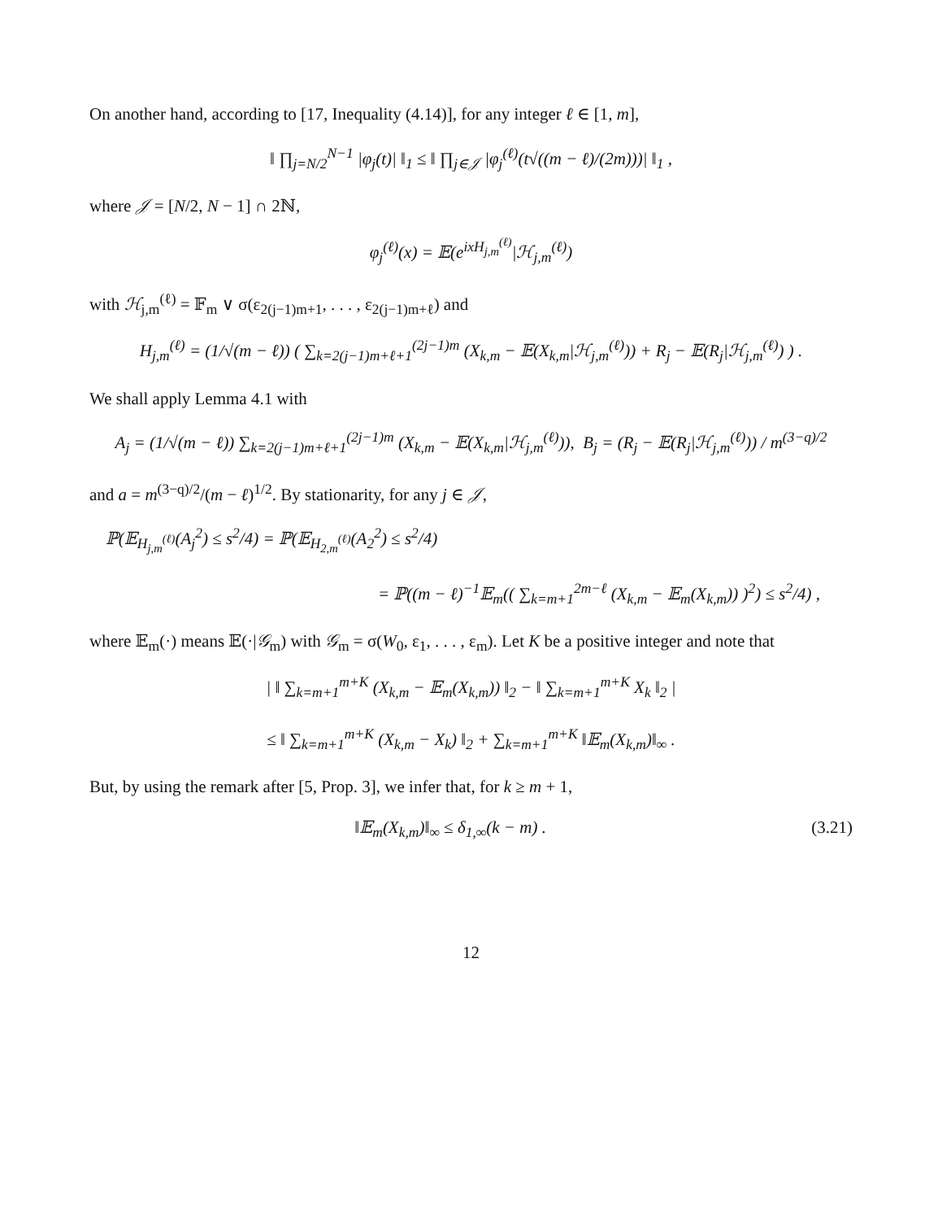On another hand, according to [17, Inequality (4.14)], for any integer ℓ ∈ [1, m],
‖ ∏<sub>j=N/2</sub><sup>N−1</sup> |φ<sub>j</sub>(t)| ‖<sub>1</sub> ≤ ‖ ∏<sub>j∈𝒥</sub> |φ<sub>j</sub><sup>(ℓ)</sup>(t√((m − ℓ)/(2m)))| ‖<sub>1</sub> ,
where 𝒥 = [N/2, N − 1] ∩ 2ℕ,
φ<sub>j</sub><sup>(ℓ)</sup>(x) = 𝔼(e<sup>ixH<sub>j,m</sub><sup>(ℓ)</sup></sup>|ℋ<sub>j,m</sub><sup>(ℓ)</sup>)
with ℋ<sub>j,m</sub><sup>(ℓ)</sup> = 𝔽<sub>m</sub> ∨ σ(ε<sub>2(j−1)m+1</sub>, . . . , ε<sub>2(j−1)m+ℓ</sub>) and
H<sub>j,m</sub><sup>(ℓ)</sup> = (1/√(m − ℓ)) ( ∑<sub>k=2(j−1)m+ℓ+1</sub><sup>(2j−1)m</sup> (X<sub>k,m</sub> − 𝔼(X<sub>k,m</sub>|ℋ<sub>j,m</sub><sup>(ℓ)</sup>)) + R<sub>j</sub> − 𝔼(R<sub>j</sub>|ℋ<sub>j,m</sub><sup>(ℓ)</sup>) ) .
We shall apply Lemma 4.1 with
A<sub>j</sub> = (1/√(m − ℓ)) ∑<sub>k=2(j−1)m+ℓ+1</sub><sup>(2j−1)m</sup> (X<sub>k,m</sub> − 𝔼(X<sub>k,m</sub>|ℋ<sub>j,m</sub><sup>(ℓ)</sup>)), B<sub>j</sub> = (R<sub>j</sub> − 𝔼(R<sub>j</sub>|ℋ<sub>j,m</sub><sup>(ℓ)</sup>)) / m<sup>(3−q)/2</sup>
and a = m<sup>(3−q)/2</sup>/(m − ℓ)<sup>1/2</sup>. By stationarity, for any j ∈ 𝒥,
ℙ(𝔼<sub>H<sub>j,m</sub><sup>(ℓ)</sup></sub>(A<sub>j</sub><sup>2</sup>) ≤ s<sup>2</sup>/4) = ℙ(𝔼<sub>H<sub>2,m</sub><sup>(ℓ)</sup></sub>(A<sub>2</sub><sup>2</sup>) ≤ s<sup>2</sup>/4)
= ℙ((m − ℓ)<sup>−1</sup>𝔼<sub>m</sub>(( ∑<sub>k=m+1</sub><sup>2m−ℓ</sup> (X<sub>k,m</sub> − 𝔼<sub>m</sub>(X<sub>k,m</sub>)) )<sup>2</sup>) ≤ s<sup>2</sup>/4) ,
where 𝔼<sub>m</sub>(·) means 𝔼(·|𝒢<sub>m</sub>) with 𝒢<sub>m</sub> = σ(W<sub>0</sub>, ε<sub>1</sub>, . . . , ε<sub>m</sub>). Let K be a positive integer and note that
| ‖ ∑<sub>k=m+1</sub><sup>m+K</sup> (X<sub>k,m</sub> − 𝔼<sub>m</sub>(X<sub>k,m</sub>)) ‖<sub>2</sub> − ‖ ∑<sub>k=m+1</sub><sup>m+K</sup> X<sub>k</sub> ‖<sub>2</sub> |
≤ ‖ ∑<sub>k=m+1</sub><sup>m+K</sup> (X<sub>k,m</sub> − X<sub>k</sub>) ‖<sub>2</sub> + ∑<sub>k=m+1</sub><sup>m+K</sup> ‖𝔼<sub>m</sub>(X<sub>k,m</sub>)‖<sub>∞</sub> .
But, by using the remark after [5, Prop. 3], we infer that, for k ≥ m + 1,
‖𝔼<sub>m</sub>(X<sub>k,m</sub>)‖<sub>∞</sub> ≤ δ<sub>1,∞</sub>(k − m) . (3.21)
12